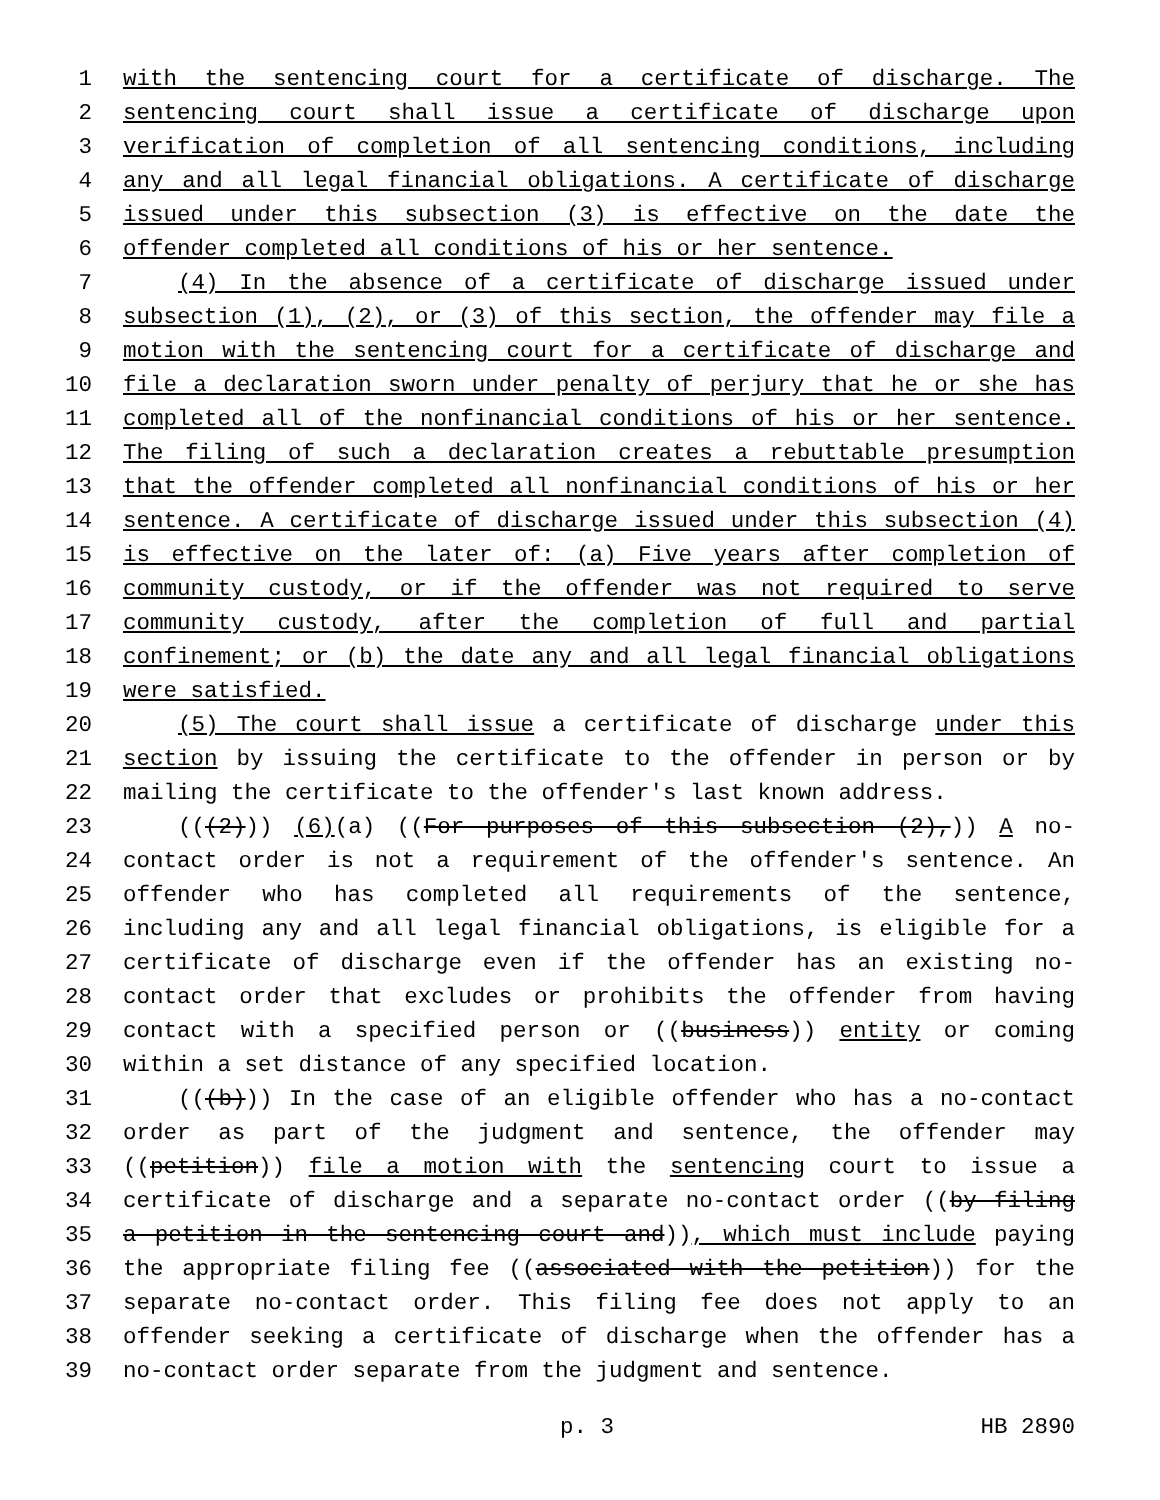1 with the sentencing court for a certificate of discharge. The
2 sentencing court shall issue a certificate of discharge upon
3 verification of completion of all sentencing conditions, including
4 any and all legal financial obligations. A certificate of discharge
5 issued under this subsection (3) is effective on the date the
6 offender completed all conditions of his or her sentence.
7 (4) In the absence of a certificate of discharge issued under
8 subsection (1), (2), or (3) of this section, the offender may file a
9 motion with the sentencing court for a certificate of discharge and
10 file a declaration sworn under penalty of perjury that he or she has
11 completed all of the nonfinancial conditions of his or her sentence.
12 The filing of such a declaration creates a rebuttable presumption
13 that the offender completed all nonfinancial conditions of his or her
14 sentence. A certificate of discharge issued under this subsection (4)
15 is effective on the later of: (a) Five years after completion of
16 community custody, or if the offender was not required to serve
17 community custody, after the completion of full and partial
18 confinement; or (b) the date any and all legal financial obligations
19 were satisfied.
20 (5) The court shall issue a certificate of discharge under this
21 section by issuing the certificate to the offender in person or by
22 mailing the certificate to the offender's last known address.
23 (((2))) (6)(a) ((For purposes of this subsection (2),)) A no-
24 contact order is not a requirement of the offender's sentence. An
25 offender who has completed all requirements of the sentence,
26 including any and all legal financial obligations, is eligible for a
27 certificate of discharge even if the offender has an existing no-
28 contact order that excludes or prohibits the offender from having
29 contact with a specified person or ((business)) entity or coming
30 within a set distance of any specified location.
31 (((b))) In the case of an eligible offender who has a no-contact
32 order as part of the judgment and sentence, the offender may
33 ((petition)) file a motion with the sentencing court to issue a
34 certificate of discharge and a separate no-contact order ((by filing
35 a petition in the sentencing court and)), which must include paying
36 the appropriate filing fee ((associated with the petition)) for the
37 separate no-contact order. This filing fee does not apply to an
38 offender seeking a certificate of discharge when the offender has a
39 no-contact order separate from the judgment and sentence.
p. 3 HB 2890